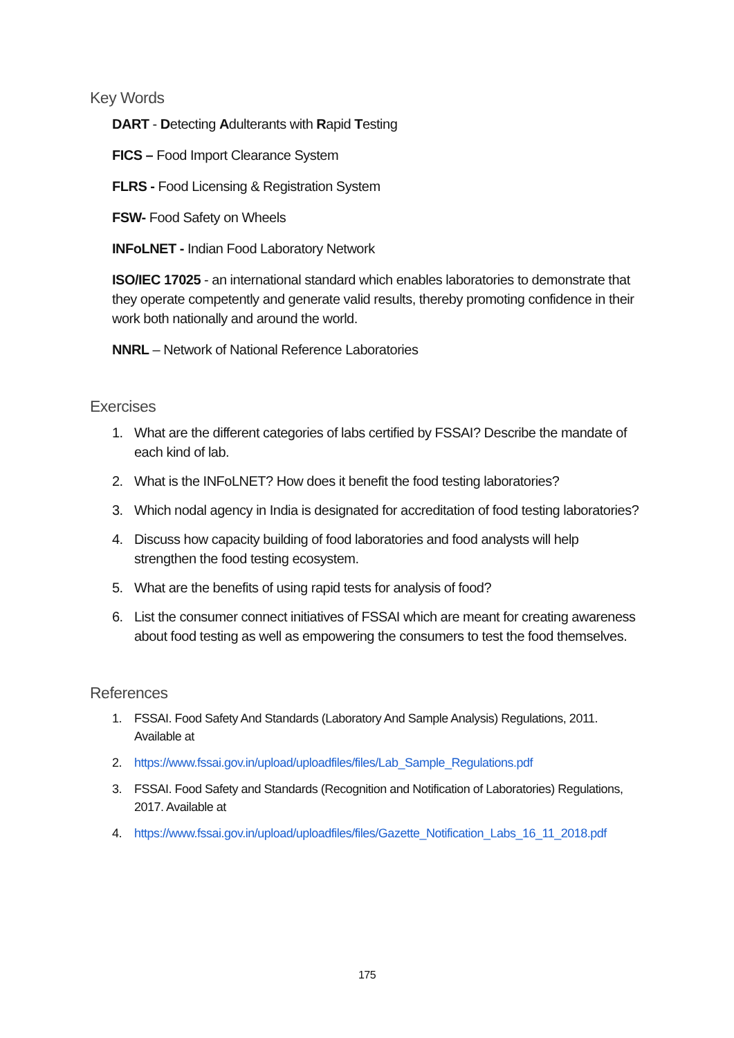Key Words
DART - Detecting Adulterants with Rapid Testing
FICS – Food Import Clearance System
FLRS - Food Licensing & Registration System
FSW- Food Safety on Wheels
INFoLNET - Indian Food Laboratory Network
ISO/IEC 17025 - an international standard which enables laboratories to demonstrate that they operate competently and generate valid results, thereby promoting confidence in their work both nationally and around the world.
NNRL – Network of National Reference Laboratories
Exercises
1. What are the different categories of labs certified by FSSAI? Describe the mandate of each kind of lab.
2. What is the INFoLNET? How does it benefit the food testing laboratories?
3. Which nodal agency in India is designated for accreditation of food testing laboratories?
4. Discuss how capacity building of food laboratories and food analysts will help strengthen the food testing ecosystem.
5. What are the benefits of using rapid tests for analysis of food?
6. List the consumer connect initiatives of FSSAI which are meant for creating awareness about food testing as well as empowering the consumers to test the food themselves.
References
1. FSSAI. Food Safety And Standards (Laboratory And Sample Analysis) Regulations, 2011. Available at
2. https://www.fssai.gov.in/upload/uploadfiles/files/Lab_Sample_Regulations.pdf
3. FSSAI. Food Safety and Standards (Recognition and Notification of Laboratories) Regulations, 2017. Available at
4. https://www.fssai.gov.in/upload/uploadfiles/files/Gazette_Notification_Labs_16_11_2018.pdf
175